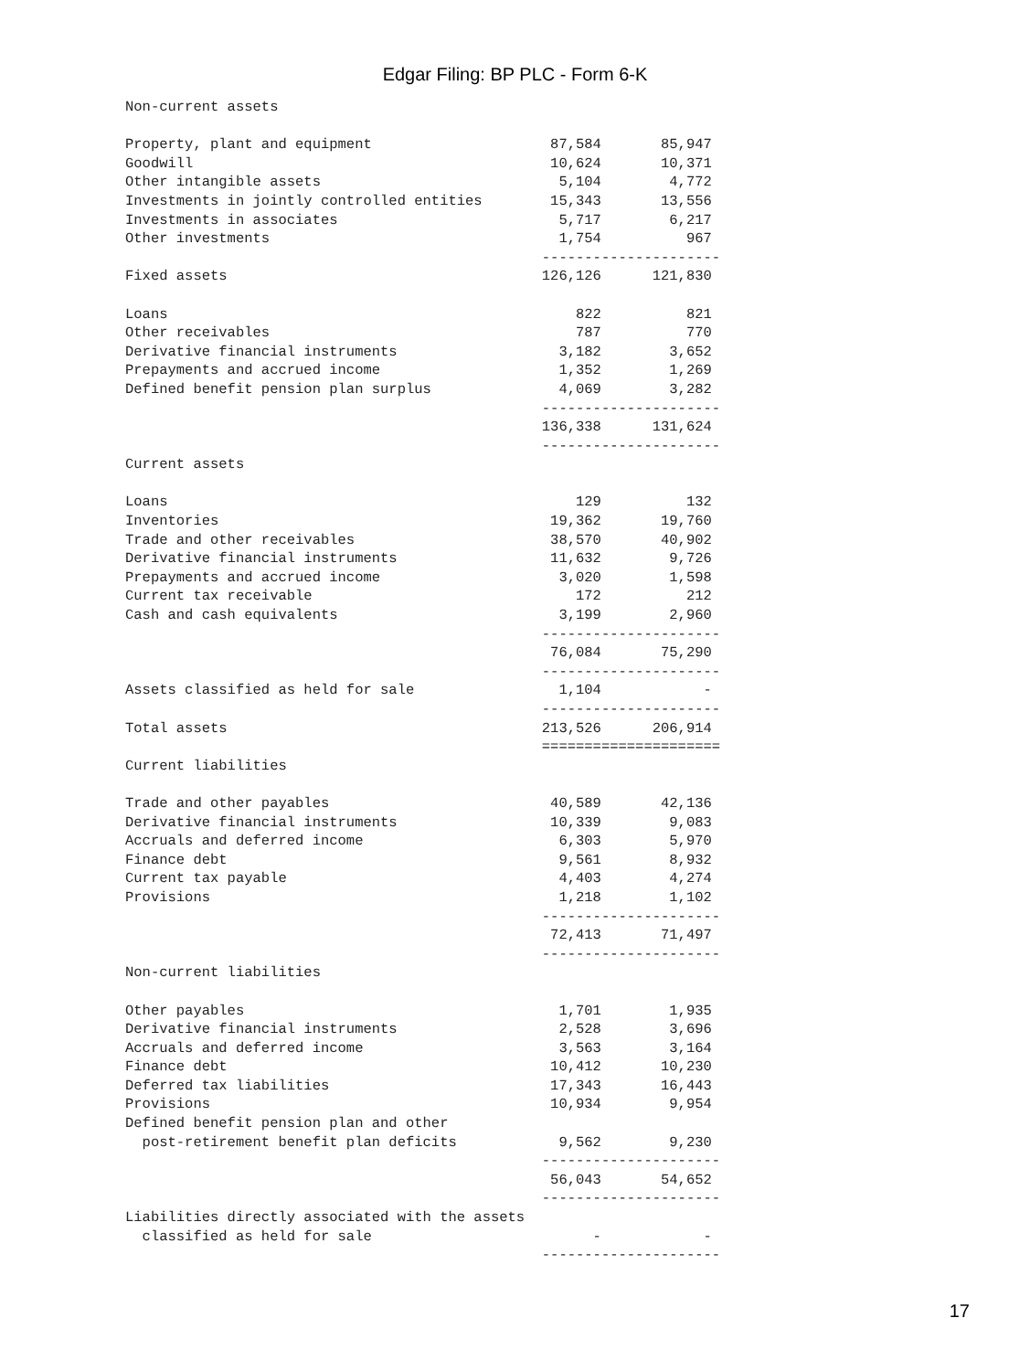Edgar Filing: BP PLC - Form 6-K
Non-current assets

Property, plant and equipment                     87,584       85,947
Goodwill                                          10,624       10,371
Other intangible assets                            5,104        4,772
Investments in jointly controlled entities        15,343       13,556
Investments in associates                          5,717        6,217
Other investments                                  1,754          967
                                                 ---------------------
Fixed assets                                     126,126      121,830

Loans                                                822          821
Other receivables                                    787          770
Derivative financial instruments                   3,182        3,652
Prepayments and accrued income                     1,352        1,269
Defined benefit pension plan surplus               4,069        3,282
                                                 ---------------------
                                                 136,338      131,624
                                                 ---------------------
Current assets

Loans                                                129          132
Inventories                                       19,362       19,760
Trade and other receivables                       38,570       40,902
Derivative financial instruments                  11,632        9,726
Prepayments and accrued income                     3,020        1,598
Current tax receivable                               172          212
Cash and cash equivalents                          3,199        2,960
                                                 ---------------------
                                                  76,084       75,290
                                                 ---------------------
Assets classified as held for sale                 1,104            -
                                                 ---------------------
Total assets                                     213,526      206,914
                                                 =====================
Current liabilities

Trade and other payables                          40,589       42,136
Derivative financial instruments                  10,339        9,083
Accruals and deferred income                       6,303        5,970
Finance debt                                       9,561        8,932
Current tax payable                                4,403        4,274
Provisions                                         1,218        1,102
                                                 ---------------------
                                                  72,413       71,497
                                                 ---------------------
Non-current liabilities

Other payables                                     1,701        1,935
Derivative financial instruments                   2,528        3,696
Accruals and deferred income                       3,563        3,164
Finance debt                                      10,412       10,230
Deferred tax liabilities                          17,343       16,443
Provisions                                        10,934        9,954
Defined benefit pension plan and other
  post-retirement benefit plan deficits            9,562        9,230
                                                 ---------------------
                                                  56,043       54,652
                                                 ---------------------
Liabilities directly associated with the assets
  classified as held for sale                          -            -
                                                 ---------------------
17